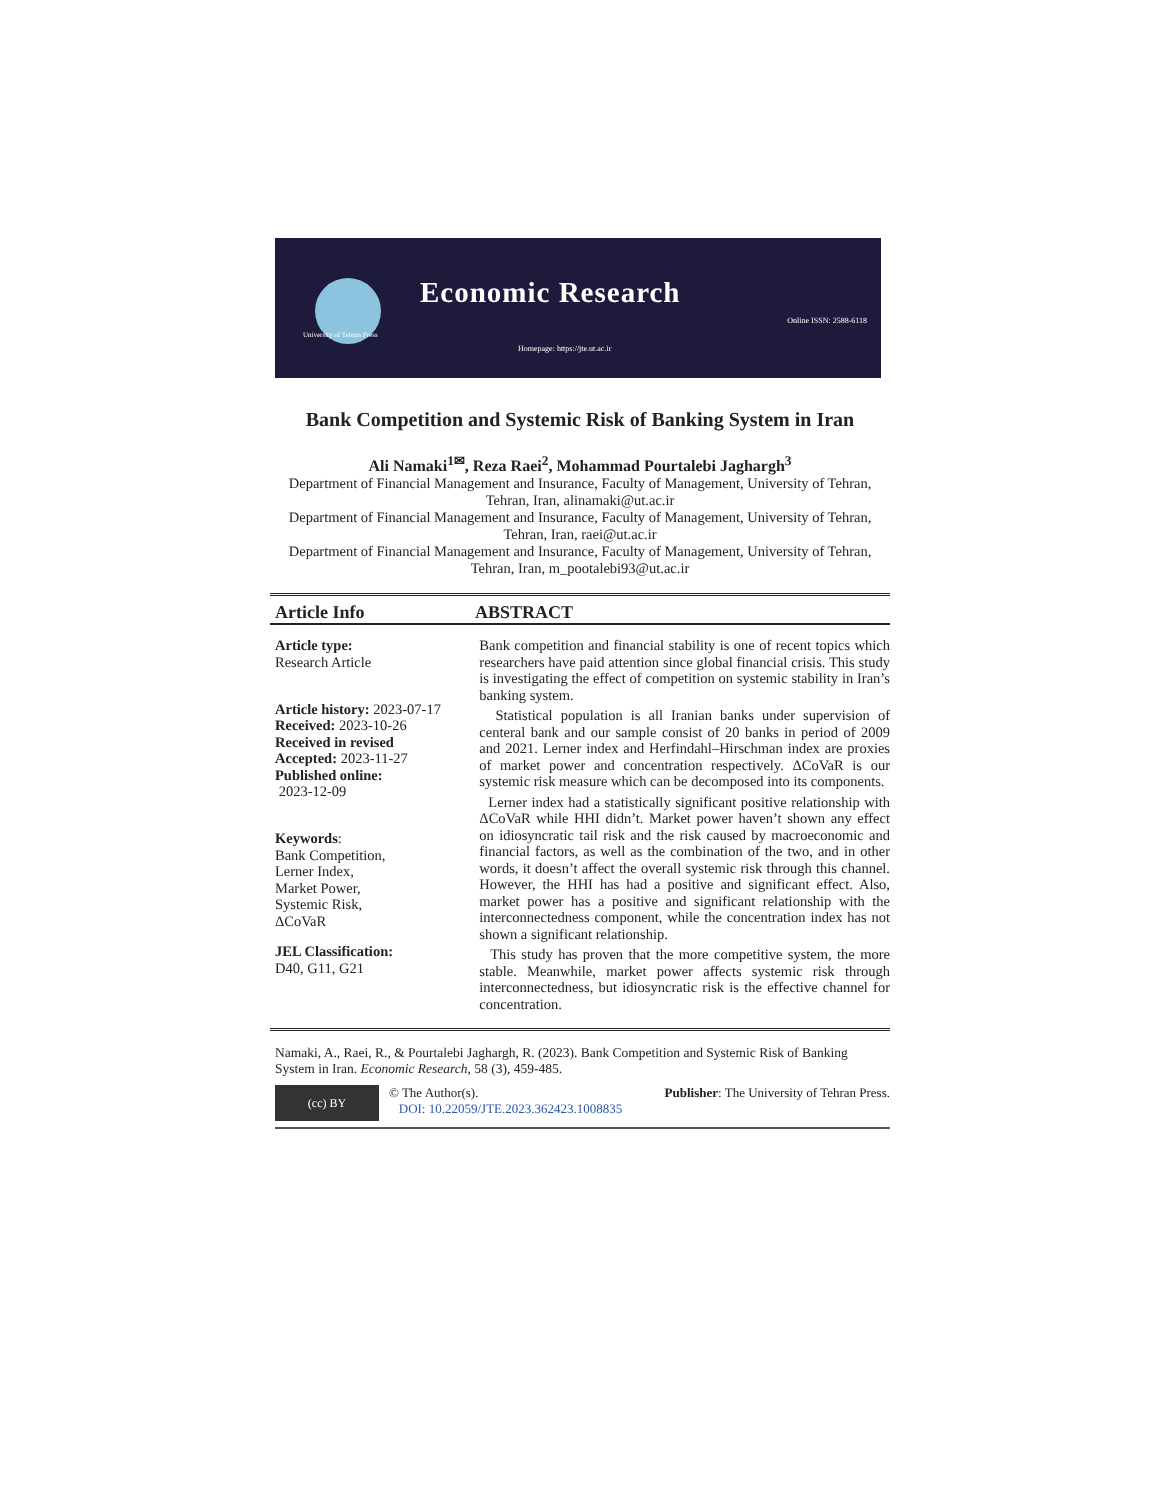University of Tehran Press
Economic Research
Online ISSN: 2588-6118
Homepage: https://jte.ut.ac.ir
Bank Competition and Systemic Risk of Banking System in Iran
Ali Namaki<sup>1✉</sup>, Reza Raei<sup>2</sup>, Mohammad Pourtalebi Jaghargh<sup>3</sup>
Department of Financial Management and Insurance, Faculty of Management, University of Tehran, Tehran, Iran, alinamaki@ut.ac.ir
Department of Financial Management and Insurance, Faculty of Management, University of Tehran, Tehran, Iran, raei@ut.ac.ir
Department of Financial Management and Insurance, Faculty of Management, University of Tehran, Tehran, Iran, m_pootalebi93@ut.ac.ir
Article Info ABSTRACT
Article type:
Research Article
Article history: 2023-07-17
Received: 2023-10-26
Received in revised
Accepted: 2023-11-27
Published online:
2023-12-09
Keywords:
Bank Competition,
Lerner Index,
Market Power,
Systemic Risk,
ΔCoVaR
JEL Classification:
D40, G11, G21
Bank competition and financial stability is one of recent topics which researchers have paid attention since global financial crisis. This study is investigating the effect of competition on systemic stability in Iran’s banking system.
Statistical population is all Iranian banks under supervision of centeral bank and our sample consist of 20 banks in period of 2009 and 2021. Lerner index and Herfindahl–Hirschman index are proxies of market power and concentration respectively. ΔCoVaR is our systemic risk measure which can be decomposed into its components.
Lerner index had a statistically significant positive relationship with ΔCoVaR while HHI didn’t. Market power haven’t shown any effect on idiosyncratic tail risk and the risk caused by macroeconomic and financial factors, as well as the combination of the two, and in other words, it doesn’t affect the overall systemic risk through this channel. However, the HHI has had a positive and significant effect. Also, market power has a positive and significant relationship with the interconnectedness component, while the concentration index has not shown a significant relationship.
This study has proven that the more competitive system, the more stable. Meanwhile, market power affects systemic risk through interconnectedness, but idiosyncratic risk is the effective channel for concentration.
Namaki, A., Raei, R., & Pourtalebi Jaghargh, R. (2023). Bank Competition and Systemic Risk of Banking System in Iran. Economic Research, 58 (3), 459-485.
(cc) BY
© The Author(s). Publisher: The University of Tehran Press.
DOI: 10.22059/JTE.2023.362423.1008835